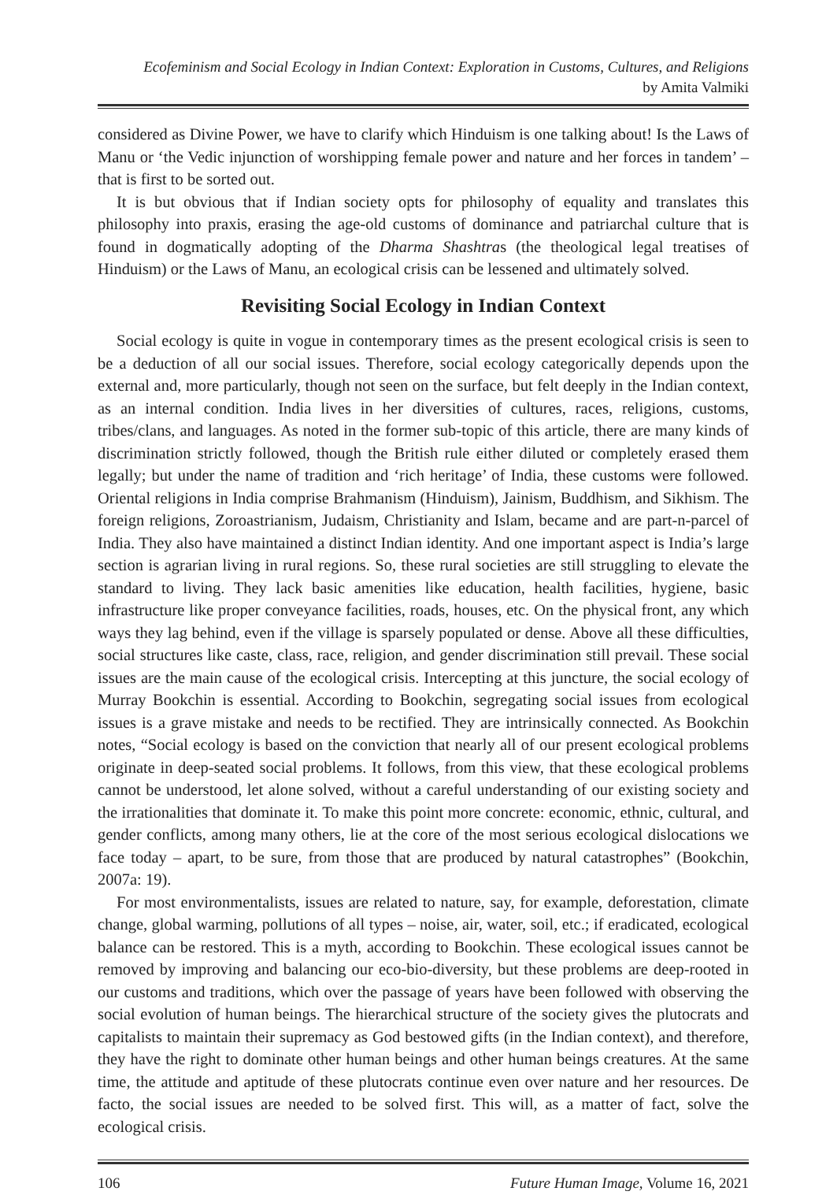Ecofeminism and Social Ecology in Indian Context: Exploration in Customs, Cultures, and Religions
by Amita Valmiki
considered as Divine Power, we have to clarify which Hinduism is one talking about! Is the Laws of Manu or ‘the Vedic injunction of worshipping female power and nature and her forces in tandem’ – that is first to be sorted out.
It is but obvious that if Indian society opts for philosophy of equality and translates this philosophy into praxis, erasing the age-old customs of dominance and patriarchal culture that is found in dogmatically adopting of the Dharma Shashtras (the theological legal treatises of Hinduism) or the Laws of Manu, an ecological crisis can be lessened and ultimately solved.
Revisiting Social Ecology in Indian Context
Social ecology is quite in vogue in contemporary times as the present ecological crisis is seen to be a deduction of all our social issues. Therefore, social ecology categorically depends upon the external and, more particularly, though not seen on the surface, but felt deeply in the Indian context, as an internal condition. India lives in her diversities of cultures, races, religions, customs, tribes/clans, and languages. As noted in the former sub-topic of this article, there are many kinds of discrimination strictly followed, though the British rule either diluted or completely erased them legally; but under the name of tradition and ‘rich heritage’ of India, these customs were followed. Oriental religions in India comprise Brahmanism (Hinduism), Jainism, Buddhism, and Sikhism. The foreign religions, Zoroastrianism, Judaism, Christianity and Islam, became and are part-n-parcel of India. They also have maintained a distinct Indian identity. And one important aspect is India’s large section is agrarian living in rural regions. So, these rural societies are still struggling to elevate the standard to living. They lack basic amenities like education, health facilities, hygiene, basic infrastructure like proper conveyance facilities, roads, houses, etc. On the physical front, any which ways they lag behind, even if the village is sparsely populated or dense. Above all these difficulties, social structures like caste, class, race, religion, and gender discrimination still prevail. These social issues are the main cause of the ecological crisis. Intercepting at this juncture, the social ecology of Murray Bookchin is essential. According to Bookchin, segregating social issues from ecological issues is a grave mistake and needs to be rectified. They are intrinsically connected. As Bookchin notes, “Social ecology is based on the conviction that nearly all of our present ecological problems originate in deep-seated social problems. It follows, from this view, that these ecological problems cannot be understood, let alone solved, without a careful understanding of our existing society and the irrationalities that dominate it. To make this point more concrete: economic, ethnic, cultural, and gender conflicts, among many others, lie at the core of the most serious ecological dislocations we face today – apart, to be sure, from those that are produced by natural catastrophes” (Bookchin, 2007a: 19).
For most environmentalists, issues are related to nature, say, for example, deforestation, climate change, global warming, pollutions of all types – noise, air, water, soil, etc.; if eradicated, ecological balance can be restored. This is a myth, according to Bookchin. These ecological issues cannot be removed by improving and balancing our eco-bio-diversity, but these problems are deep-rooted in our customs and traditions, which over the passage of years have been followed with observing the social evolution of human beings. The hierarchical structure of the society gives the plutocrats and capitalists to maintain their supremacy as God bestowed gifts (in the Indian context), and therefore, they have the right to dominate other human beings and other human beings creatures. At the same time, the attitude and aptitude of these plutocrats continue even over nature and her resources. De facto, the social issues are needed to be solved first. This will, as a matter of fact, solve the ecological crisis.
106 Future Human Image, Volume 16, 2021